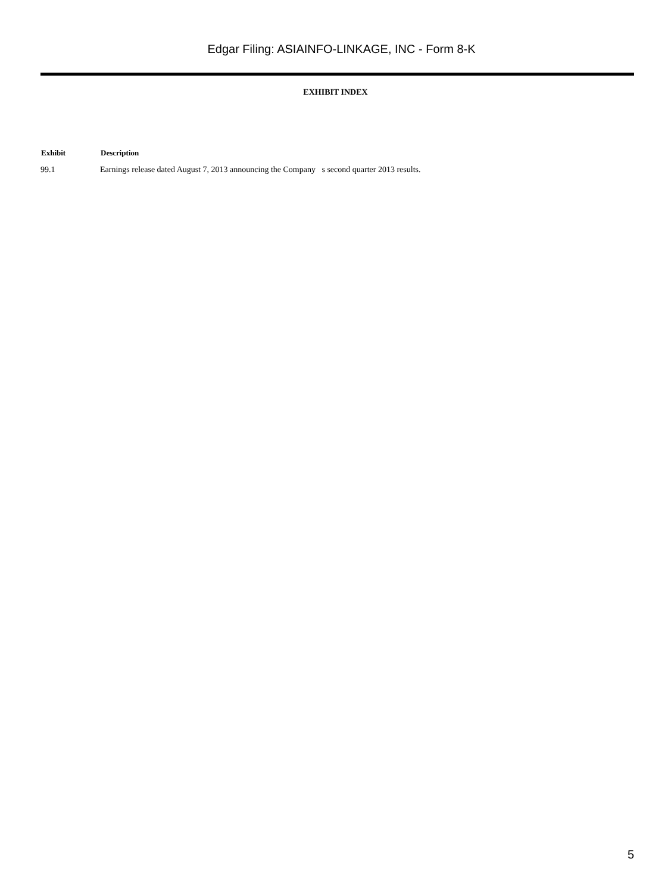Edgar Filing: ASIAINFO-LINKAGE, INC - Form 8-K
EXHIBIT INDEX
| Exhibit | Description |
| --- | --- |
| 99.1 | Earnings release dated August 7, 2013 announcing the Company s second quarter 2013 results. |
5